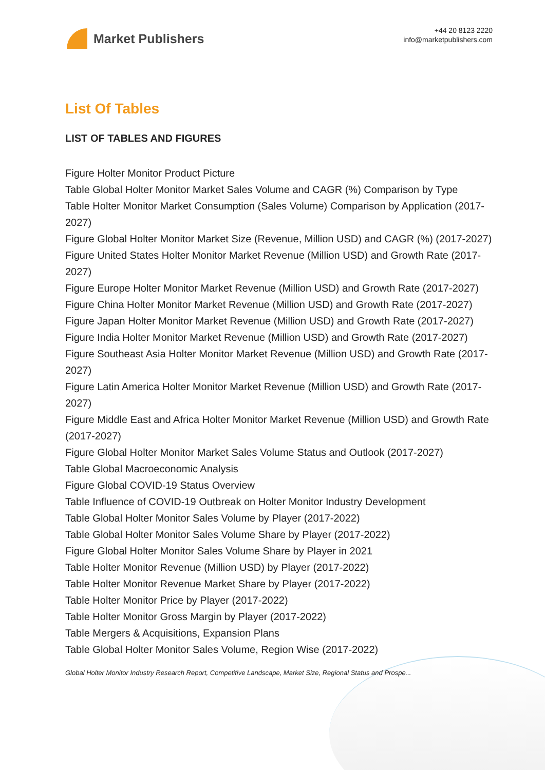Market Publishers
+44 20 8123 2220
info@marketpublishers.com
List Of Tables
LIST OF TABLES AND FIGURES
Figure Holter Monitor Product Picture
Table Global Holter Monitor Market Sales Volume and CAGR (%) Comparison by Type
Table Holter Monitor Market Consumption (Sales Volume) Comparison by Application (2017-2027)
Figure Global Holter Monitor Market Size (Revenue, Million USD) and CAGR (%) (2017-2027)
Figure United States Holter Monitor Market Revenue (Million USD) and Growth Rate (2017-2027)
Figure Europe Holter Monitor Market Revenue (Million USD) and Growth Rate (2017-2027)
Figure China Holter Monitor Market Revenue (Million USD) and Growth Rate (2017-2027)
Figure Japan Holter Monitor Market Revenue (Million USD) and Growth Rate (2017-2027)
Figure India Holter Monitor Market Revenue (Million USD) and Growth Rate (2017-2027)
Figure Southeast Asia Holter Monitor Market Revenue (Million USD) and Growth Rate (2017-2027)
Figure Latin America Holter Monitor Market Revenue (Million USD) and Growth Rate (2017-2027)
Figure Middle East and Africa Holter Monitor Market Revenue (Million USD) and Growth Rate (2017-2027)
Figure Global Holter Monitor Market Sales Volume Status and Outlook (2017-2027)
Table Global Macroeconomic Analysis
Figure Global COVID-19 Status Overview
Table Influence of COVID-19 Outbreak on Holter Monitor Industry Development
Table Global Holter Monitor Sales Volume by Player (2017-2022)
Table Global Holter Monitor Sales Volume Share by Player (2017-2022)
Figure Global Holter Monitor Sales Volume Share by Player in 2021
Table Holter Monitor Revenue (Million USD) by Player (2017-2022)
Table Holter Monitor Revenue Market Share by Player (2017-2022)
Table Holter Monitor Price by Player (2017-2022)
Table Holter Monitor Gross Margin by Player (2017-2022)
Table Mergers & Acquisitions, Expansion Plans
Table Global Holter Monitor Sales Volume, Region Wise (2017-2022)
Global Holter Monitor Industry Research Report, Competitive Landscape, Market Size, Regional Status and Prospe...